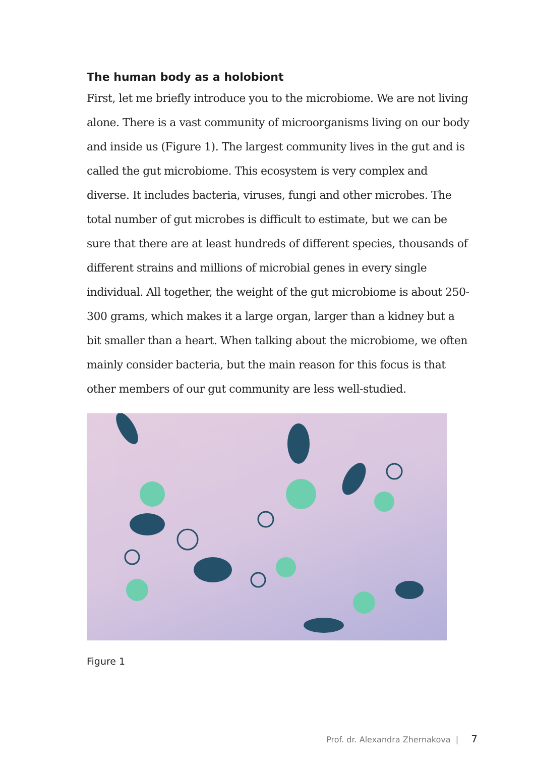The human body as a holobiont
First, let me briefly introduce you to the microbiome. We are not living alone. There is a vast community of microorganisms living on our body and inside us (Figure 1). The largest community lives in the gut and is called the gut microbiome. This ecosystem is very complex and diverse. It includes bacteria, viruses, fungi and other microbes. The total number of gut microbes is difficult to estimate, but we can be sure that there are at least hundreds of different species, thousands of different strains and millions of microbial genes in every single individual. All together, the weight of the gut microbiome is about 250-300 grams, which makes it a large organ, larger than a kidney but a bit smaller than a heart. When talking about the microbiome, we often mainly consider bacteria, but the main reason for this focus is that other members of our gut community are less well-studied.
Figure 1
Prof. dr. Alexandra Zhernakova | 7